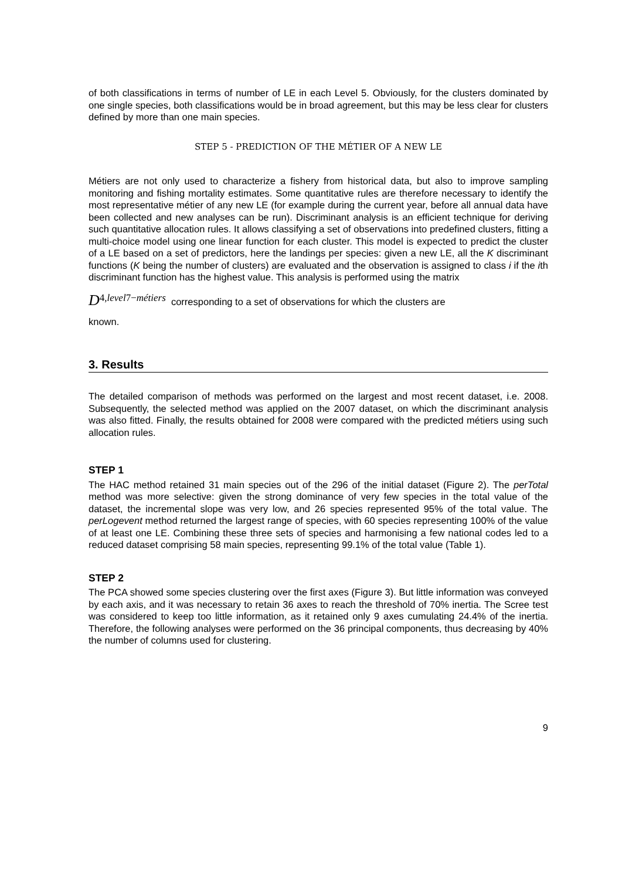of both classifications in terms of number of LE in each Level 5. Obviously, for the clusters dominated by one single species, both classifications would be in broad agreement, but this may be less clear for clusters defined by more than one main species.
STEP 5 - PREDICTION OF THE MÉTIER OF A NEW LE
Métiers are not only used to characterize a fishery from historical data, but also to improve sampling monitoring and fishing mortality estimates. Some quantitative rules are therefore necessary to identify the most representative métier of any new LE (for example during the current year, before all annual data have been collected and new analyses can be run). Discriminant analysis is an efficient technique for deriving such quantitative allocation rules. It allows classifying a set of observations into predefined clusters, fitting a multi-choice model using one linear function for each cluster. This model is expected to predict the cluster of a LE based on a set of predictors, here the landings per species: given a new LE, all the K discriminant functions (K being the number of clusters) are evaluated and the observation is assigned to class i if the ith discriminant function has the highest value. This analysis is performed using the matrix
D<sup>4,level7−métiers</sup> corresponding to a set of observations for which the clusters are
known.
3. Results
The detailed comparison of methods was performed on the largest and most recent dataset, i.e. 2008. Subsequently, the selected method was applied on the 2007 dataset, on which the discriminant analysis was also fitted. Finally, the results obtained for 2008 were compared with the predicted métiers using such allocation rules.
STEP 1
The HAC method retained 31 main species out of the 296 of the initial dataset (Figure 2). The perTotal method was more selective: given the strong dominance of very few species in the total value of the dataset, the incremental slope was very low, and 26 species represented 95% of the total value. The perLogevent method returned the largest range of species, with 60 species representing 100% of the value of at least one LE. Combining these three sets of species and harmonising a few national codes led to a reduced dataset comprising 58 main species, representing 99.1% of the total value (Table 1).
STEP 2
The PCA showed some species clustering over the first axes (Figure 3). But little information was conveyed by each axis, and it was necessary to retain 36 axes to reach the threshold of 70% inertia. The Scree test was considered to keep too little information, as it retained only 9 axes cumulating 24.4% of the inertia. Therefore, the following analyses were performed on the 36 principal components, thus decreasing by 40% the number of columns used for clustering.
9